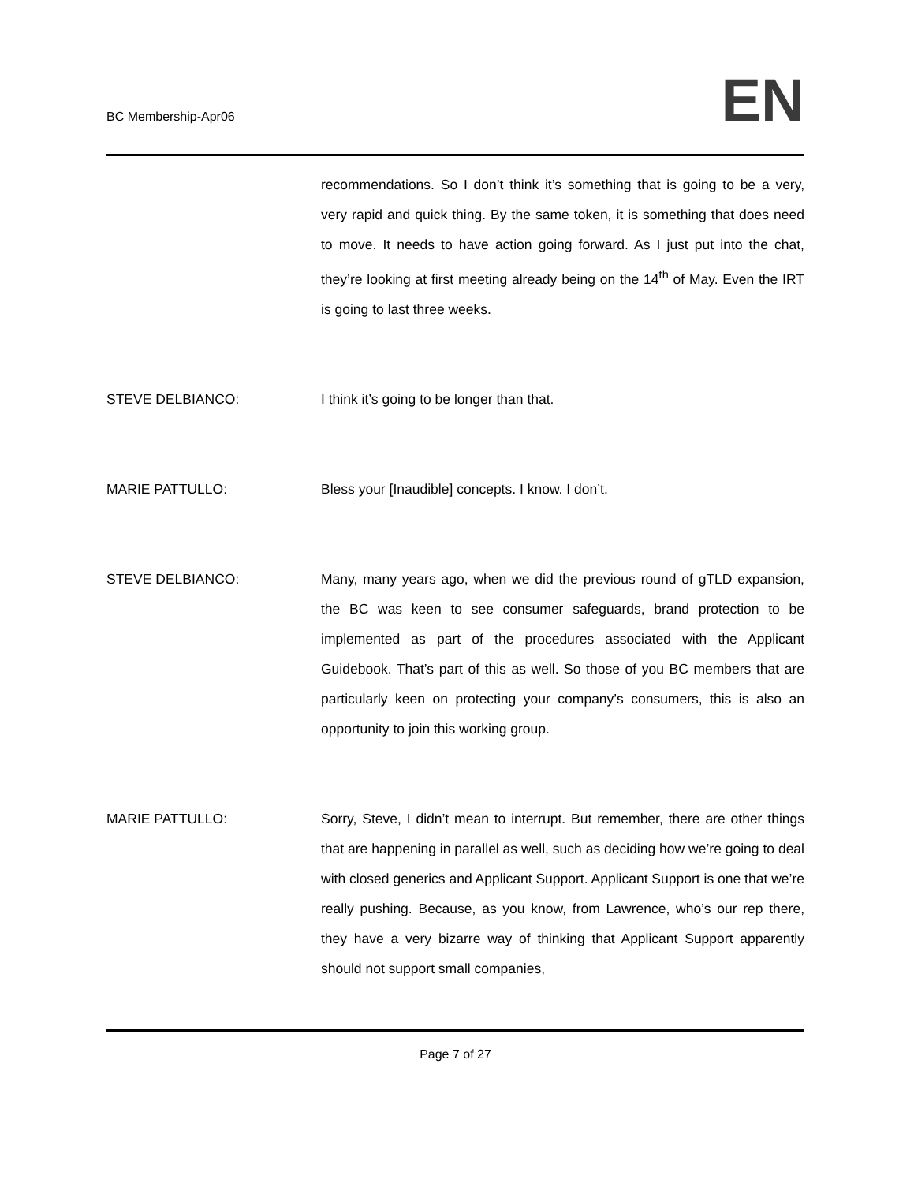BC Membership-Apr06
EN
recommendations. So I don’t think it’s something that is going to be a very, very rapid and quick thing. By the same token, it is something that does need to move. It needs to have action going forward. As I just put into the chat, they’re looking at first meeting already being on the 14<sup>th</sup> of May. Even the IRT is going to last three weeks.
STEVE DELBIANCO: I think it’s going to be longer than that.
MARIE PATTULLO: Bless your [Inaudible] concepts. I know. I don’t.
STEVE DELBIANCO: Many, many years ago, when we did the previous round of gTLD expansion, the BC was keen to see consumer safeguards, brand protection to be implemented as part of the procedures associated with the Applicant Guidebook. That’s part of this as well. So those of you BC members that are particularly keen on protecting your company’s consumers, this is also an opportunity to join this working group.
MARIE PATTULLO: Sorry, Steve, I didn’t mean to interrupt. But remember, there are other things that are happening in parallel as well, such as deciding how we’re going to deal with closed generics and Applicant Support. Applicant Support is one that we’re really pushing. Because, as you know, from Lawrence, who’s our rep there, they have a very bizarre way of thinking that Applicant Support apparently should not support small companies,
Page 7 of 27